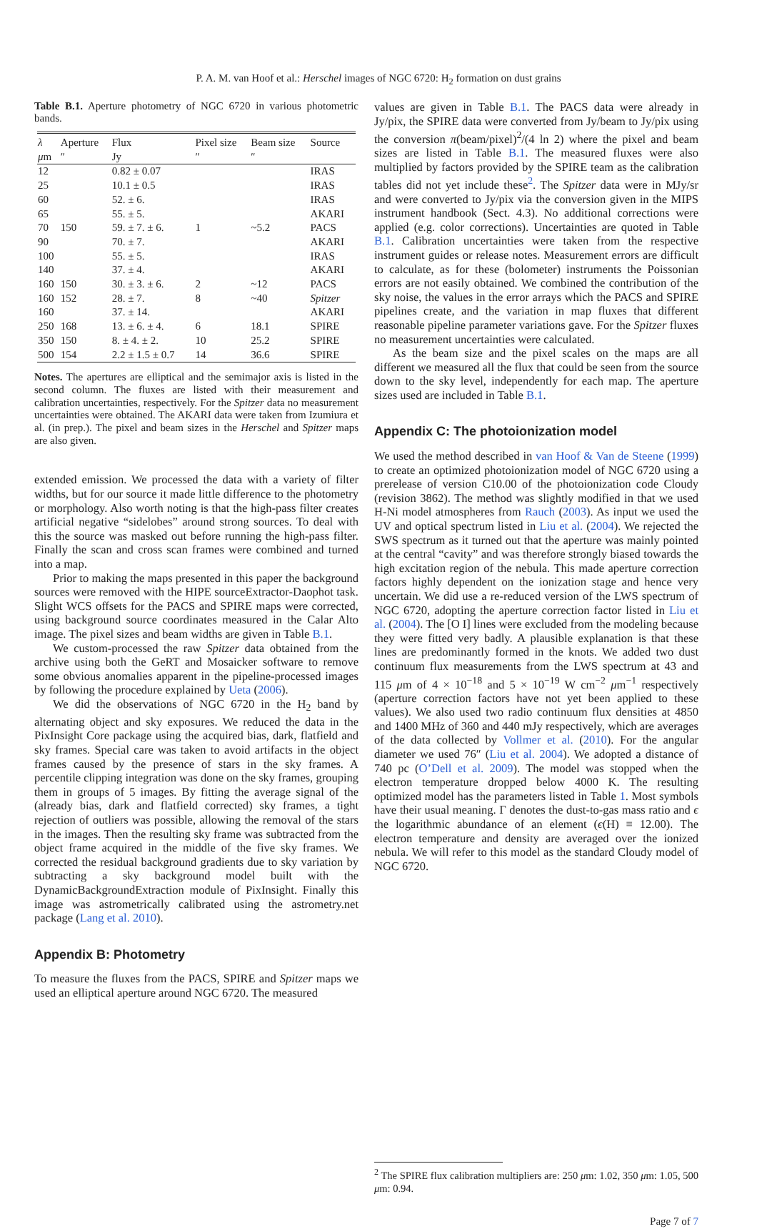P. A. M. van Hoof et al.: Herschel images of NGC 6720: H<sub>2</sub> formation on dust grains
Table B.1. Aperture photometry of NGC 6720 in various photometric bands.
| λ | Aperture | Flux | Pixel size | Beam size | Source |
| --- | --- | --- | --- | --- | --- |
| μ m | ″ | Jy | ″ | ″ | |
| 12 | | 0.82 ± 0.07 | | | IRAS |
| 25 | | 10.1 ± 0.5 | | | IRAS |
| 60 | | 52. ± 6. | | | IRAS |
| 65 | | 55. ± 5. | | | AKARI |
| 70 | 150 | 59. ± 7. ± 6. | 1 | ~5.2 | PACS |
| 90 | | 70. ± 7. | | | AKARI |
| 100 | | 55. ± 5. | | | IRAS |
| 140 | | 37. ± 4. | | | AKARI |
| 160 | 150 | 30. ± 3. ± 6. | 2 | ~12 | PACS |
| 160 | 152 | 28. ± 7. | 8 | ~40 | Spitzer |
| 160 | | 37. ± 14. | | | AKARI |
| 250 | 168 | 13. ± 6. ± 4. | 6 | 18.1 | SPIRE |
| 350 | 150 | 8. ± 4. ± 2. | 10 | 25.2 | SPIRE |
| 500 | 154 | 2.2 ± 1.5 ± 0.7 | 14 | 36.6 | SPIRE |
Notes. The apertures are elliptical and the semimajor axis is listed in the second column. The fluxes are listed with their measurement and calibration uncertainties, respectively. For the Spitzer data no measurement uncertainties were obtained. The AKARI data were taken from Izumiura et al. (in prep.). The pixel and beam sizes in the Herschel and Spitzer maps are also given.
extended emission. We processed the data with a variety of filter widths, but for our source it made little difference to the photometry or morphology. Also worth noting is that the high-pass filter creates artificial negative “sidelobes” around strong sources. To deal with this the source was masked out before running the high-pass filter. Finally the scan and cross scan frames were combined and turned into a map.
Prior to making the maps presented in this paper the background sources were removed with the HIPE sourceExtractor-Daophot task. Slight WCS offsets for the PACS and SPIRE maps were corrected, using background source coordinates measured in the Calar Alto image. The pixel sizes and beam widths are given in Table B.1.
We custom-processed the raw Spitzer data obtained from the archive using both the GeRT and Mosaicker software to remove some obvious anomalies apparent in the pipeline-processed images by following the procedure explained by Ueta (2006).
We did the observations of NGC 6720 in the H<sub>2</sub> band by alternating object and sky exposures. We reduced the data in the PixInsight Core package using the acquired bias, dark, flatfield and sky frames. Special care was taken to avoid artifacts in the object frames caused by the presence of stars in the sky frames. A percentile clipping integration was done on the sky frames, grouping them in groups of 5 images. By fitting the average signal of the (already bias, dark and flatfield corrected) sky frames, a tight rejection of outliers was possible, allowing the removal of the stars in the images. Then the resulting sky frame was subtracted from the object frame acquired in the middle of the five sky frames. We corrected the residual background gradients due to sky variation by subtracting a sky background model built with the DynamicBackgroundExtraction module of PixInsight. Finally this image was astrometrically calibrated using the astrometry.net package (Lang et al. 2010).
Appendix B: Photometry
To measure the fluxes from the PACS, SPIRE and Spitzer maps we used an elliptical aperture around NGC 6720. The measured
values are given in Table B.1. The PACS data were already in Jy/pix, the SPIRE data were converted from Jy/beam to Jy/pix using the conversion π(beam/pixel)<sup>2</sup>/(4 ln 2) where the pixel and beam sizes are listed in Table B.1. The measured fluxes were also multiplied by factors provided by the SPIRE team as the calibration tables did not yet include these<sup>2</sup>. The Spitzer data were in MJy/sr and were converted to Jy/pix via the conversion given in the MIPS instrument handbook (Sect. 4.3). No additional corrections were applied (e.g. color corrections). Uncertainties are quoted in Table B.1. Calibration uncertainties were taken from the respective instrument guides or release notes. Measurement errors are difficult to calculate, as for these (bolometer) instruments the Poissonian errors are not easily obtained. We combined the contribution of the sky noise, the values in the error arrays which the PACS and SPIRE pipelines create, and the variation in map fluxes that different reasonable pipeline parameter variations gave. For the Spitzer fluxes no measurement uncertainties were calculated.
As the beam size and the pixel scales on the maps are all different we measured all the flux that could be seen from the source down to the sky level, independently for each map. The aperture sizes used are included in Table B.1.
Appendix C: The photoionization model
We used the method described in van Hoof & Van de Steene (1999) to create an optimized photoionization model of NGC 6720 using a prerelease of version C10.00 of the photoionization code Cloudy (revision 3862). The method was slightly modified in that we used H-Ni model atmospheres from Rauch (2003). As input we used the UV and optical spectrum listed in Liu et al. (2004). We rejected the SWS spectrum as it turned out that the aperture was mainly pointed at the central “cavity” and was therefore strongly biased towards the high excitation region of the nebula. This made aperture correction factors highly dependent on the ionization stage and hence very uncertain. We did use a re-reduced version of the LWS spectrum of NGC 6720, adopting the aperture correction factor listed in Liu et al. (2004). The [O I] lines were excluded from the modeling because they were fitted very badly. A plausible explanation is that these lines are predominantly formed in the knots. We added two dust continuum flux measurements from the LWS spectrum at 43 and 115 μm of 4 × 10<sup>−18</sup> and 5 × 10<sup>−19</sup> W cm<sup>−2</sup> μm<sup>−1</sup> respectively (aperture correction factors have not yet been applied to these values). We also used two radio continuum flux densities at 4850 and 1400 MHz of 360 and 440 mJy respectively, which are averages of the data collected by Vollmer et al. (2010). For the angular diameter we used 76″ (Liu et al. 2004). We adopted a distance of 740 pc (O’Dell et al. 2009). The model was stopped when the electron temperature dropped below 4000 K. The resulting optimized model has the parameters listed in Table 1. Most symbols have their usual meaning. Γ denotes the dust-to-gas mass ratio and ϵ the logarithmic abundance of an element (ϵ(H) ≡ 12.00). The electron temperature and density are averaged over the ionized nebula. We will refer to this model as the standard Cloudy model of NGC 6720.
<sup>2</sup> The SPIRE flux calibration multipliers are: 250 μm: 1.02, 350 μm: 1.05, 500 μm: 0.94.
Page 7 of 7